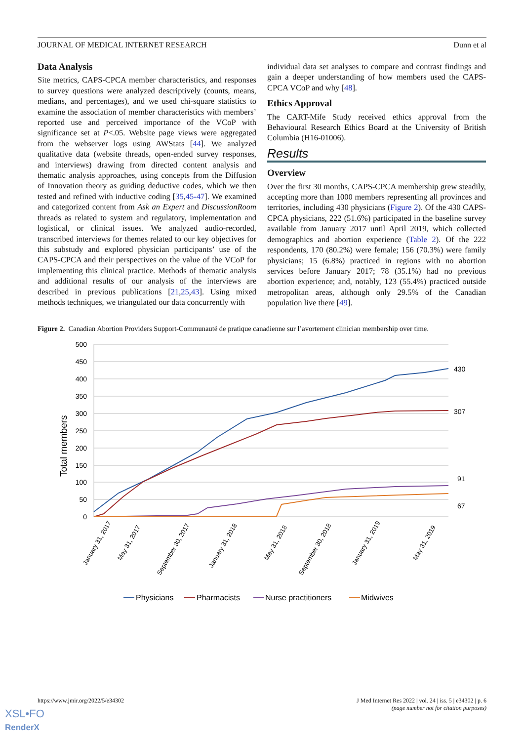JOURNAL OF MEDICAL INTERNET RESEARCH Dunn et al
Data Analysis
Site metrics, CAPS-CPCA member characteristics, and responses to survey questions were analyzed descriptively (counts, means, medians, and percentages), and we used chi-square statistics to examine the association of member characteristics with members’ reported use and perceived importance of the VCoP with significance set at P<.05. Website page views were aggregated from the webserver logs using AWStats [44]. We analyzed qualitative data (website threads, open-ended survey responses, and interviews) drawing from directed content analysis and thematic analysis approaches, using concepts from the Diffusion of Innovation theory as guiding deductive codes, which we then tested and refined with inductive coding [35,45-47]. We examined and categorized content from Ask an Expert and DiscussionRoom threads as related to system and regulatory, implementation and logistical, or clinical issues. We analyzed audio-recorded, transcribed interviews for themes related to our key objectives for this substudy and explored physician participants’ use of the CAPS-CPCA and their perspectives on the value of the VCoP for implementing this clinical practice. Methods of thematic analysis and additional results of our analysis of the interviews are described in previous publications [21,25,43]. Using mixed methods techniques, we triangulated our data concurrently with
individual data set analyses to compare and contrast findings and gain a deeper understanding of how members used the CAPS-CPCA VCoP and why [48].
Ethics Approval
The CART-Mife Study received ethics approval from the Behavioural Research Ethics Board at the University of British Columbia (H16-01006).
Results
Overview
Over the first 30 months, CAPS-CPCA membership grew steadily, accepting more than 1000 members representing all provinces and territories, including 430 physicians (Figure 2). Of the 430 CAPS-CPCA physicians, 222 (51.6%) participated in the baseline survey available from January 2017 until April 2019, which collected demographics and abortion experience (Table 2). Of the 222 respondents, 170 (80.2%) were female; 156 (70.3%) were family physicians; 15 (6.8%) practiced in regions with no abortion services before January 2017; 78 (35.1%) had no previous abortion experience; and, notably, 123 (55.4%) practiced outside metropolitan areas, although only 29.5% of the Canadian population live there [49].
Figure 2. Canadian Abortion Providers Support-Communauté de pratique canadienne sur l’avortement clinician membership over time.
500
450
400
350
300
250
200
150
100
50
0
Total members
430
307
91
67
January 31, 2017
May 31, 2017
September 30, 2017
January 31, 2018
May 31, 2018
September 30, 2018
January 31, 2019
May 31, 2019
Physicians
Pharmacists
Nurse practitioners
Midwives
https://www.jmir.org/2022/5/e34302 J Med Internet Res 2022 | vol. 24 | iss. 5 | e34302 | p. 6
(page number not for citation purposes)
XSL•FO
RenderX